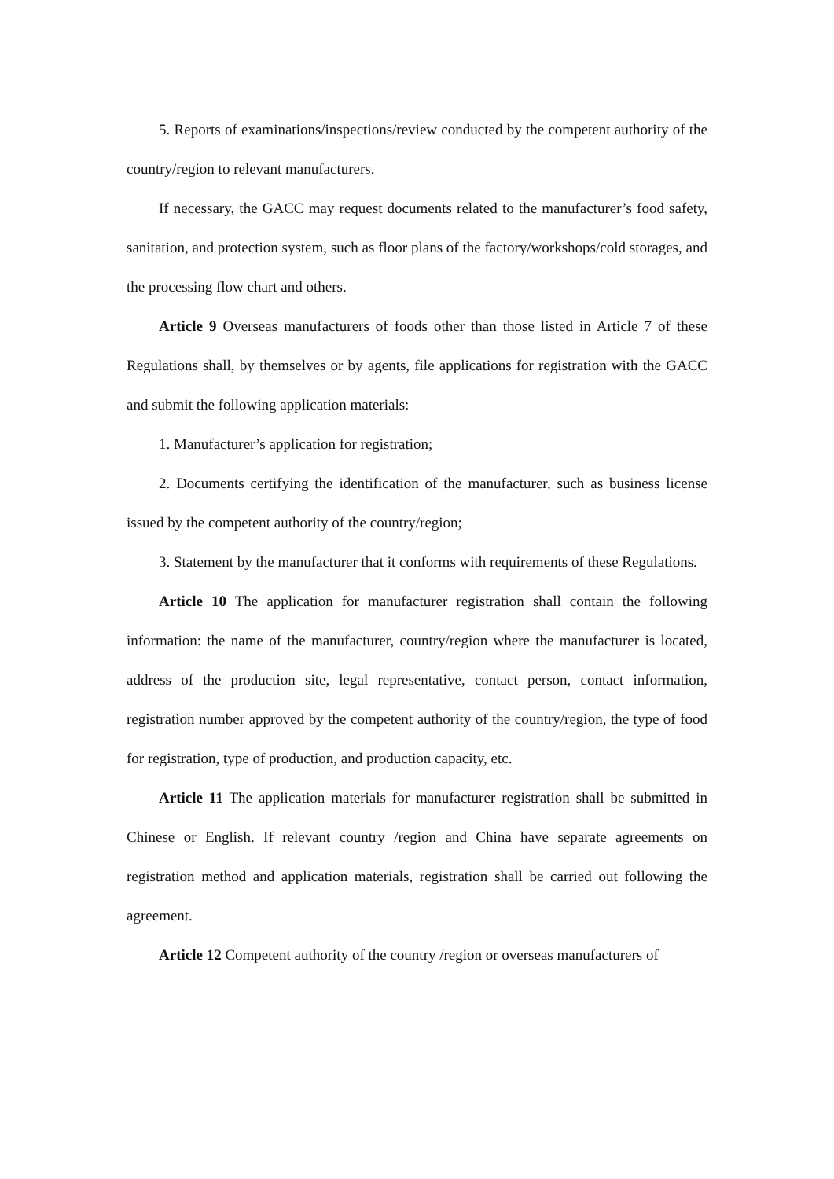5. Reports of examinations/inspections/review conducted by the competent authority of the country/region to relevant manufacturers.
If necessary, the GACC may request documents related to the manufacturer’s food safety, sanitation, and protection system, such as floor plans of the factory/workshops/cold storages, and the processing flow chart and others.
Article 9 Overseas manufacturers of foods other than those listed in Article 7 of these Regulations shall, by themselves or by agents, file applications for registration with the GACC and submit the following application materials:
1. Manufacturer’s application for registration;
2. Documents certifying the identification of the manufacturer, such as business license issued by the competent authority of the country/region;
3. Statement by the manufacturer that it conforms with requirements of these Regulations.
Article 10 The application for manufacturer registration shall contain the following information: the name of the manufacturer, country/region where the manufacturer is located, address of the production site, legal representative, contact person, contact information, registration number approved by the competent authority of the country/region, the type of food for registration, type of production, and production capacity, etc.
Article 11 The application materials for manufacturer registration shall be submitted in Chinese or English. If relevant country /region and China have separate agreements on registration method and application materials, registration shall be carried out following the agreement.
Article 12 Competent authority of the country /region or overseas manufacturers of